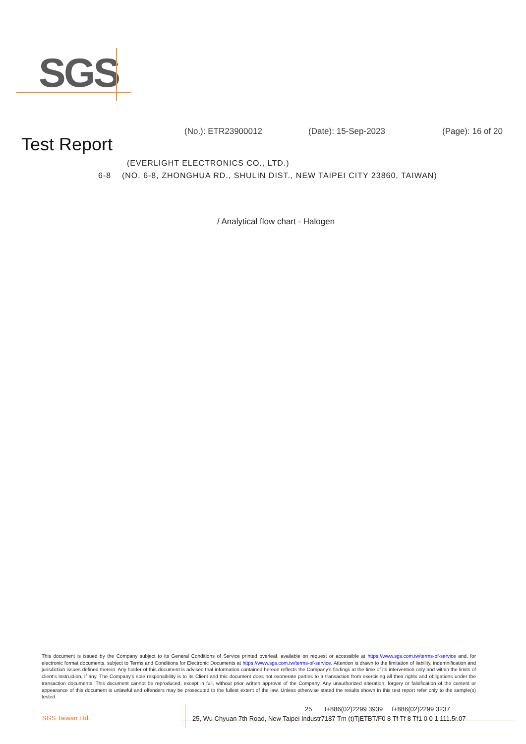SGS
(No.): ETR23900012 (Date): 15-Sep-2023 (Page): 16 of 20
Test Report
(EVERLIGHT ELECTRONICS CO., LTD.)
6-8 (NO. 6-8, ZHONGHUA RD., SHULIN DIST., NEW TAIPEI CITY 23860, TAIWAN)
/ Analytical flow chart - Halogen
This document is issued by the Company subject to its General Conditions of Service printed overleaf, available on request or accessible at https://www.sgs.com.tw/terms-of-service and, for electronic format documents, subject to Terms and Conditions for Electronic Documents at https://www.sgs.com.tw/terms-of-service. Attention is drawn to the limitation of liability, indemnification and jurisdiction issues defined therein. Any holder of this document is advised that information contained hereon reflects the Company’s findings at the time of its intervention only and within the limits of client’s instruction, if any. The Company’s sole responsibility is to its Client and this document does not exonerate parties to a transaction from exercising all their rights and obligations under the transaction documents. This document cannot be reproduced, except in full, without prior written approval of the Company. Any unauthorized alteration, forgery or falsification of the content or appearance of this document is unlawful and offenders may be prosecuted to the fullest extent of the law. Unless otherwise stated the results shown in this test report refer only to the sample(s) tested.
SGS Taiwan Ltd.
25 t+886(02)2299 3939 f+886(02)2299 3237
25, Wu Chyuan 7th Road, New Taipei Industr7187 Tm (t)TjETBT/F0 8 Tf Tf 8 Tf1 0 0 1 111.5r.07